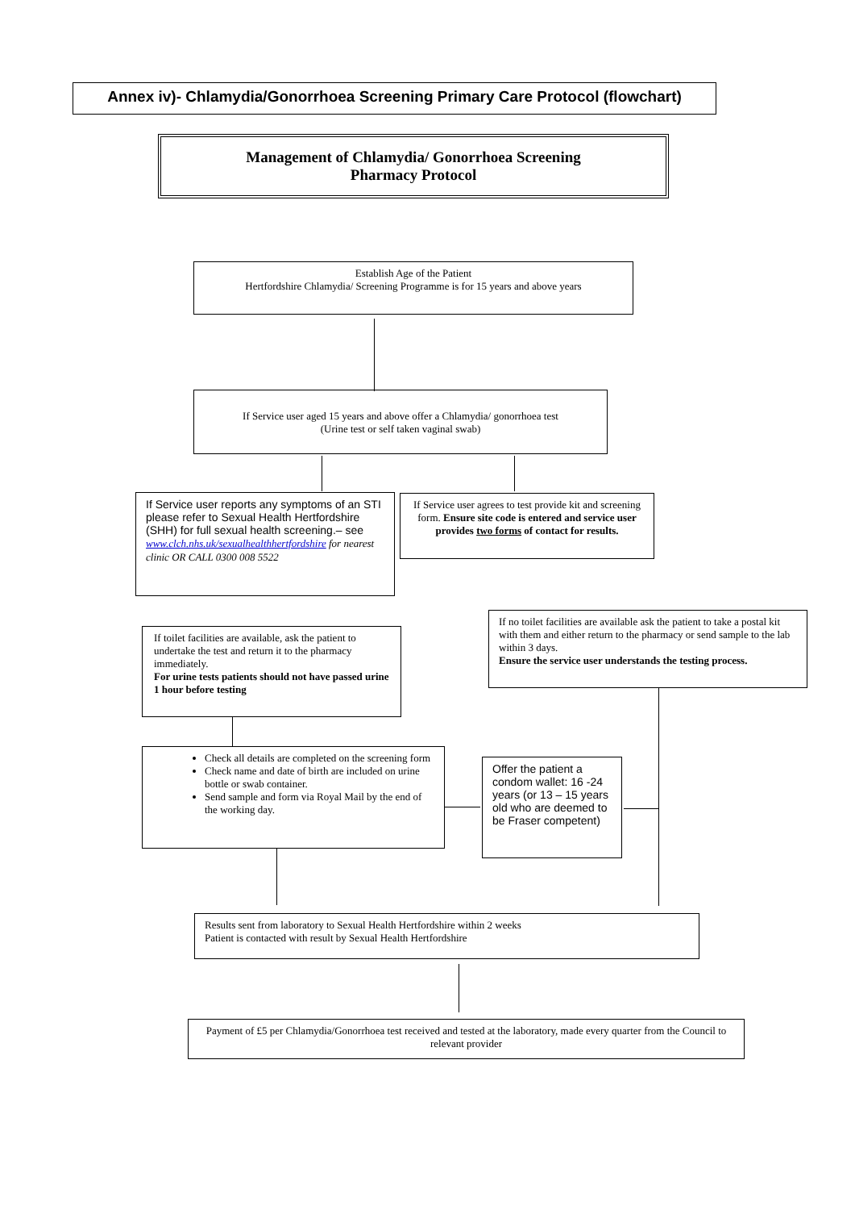Annex iv)- Chlamydia/Gonorrhoea Screening Primary Care Protocol (flowchart)
Management of Chlamydia/ Gonorrhoea Screening
Pharmacy Protocol
Establish Age of the Patient
Hertfordshire Chlamydia/ Screening Programme is for 15 years and above years
If Service user aged 15 years and above offer a Chlamydia/ gonorrhoea test
(Urine test or self taken vaginal swab)
If Service user reports any symptoms of an STI please refer to Sexual Health Hertfordshire (SHH) for full sexual health screening.– see www.clch.nhs.uk/sexualhealthhertfordshire for nearest clinic OR CALL 0300 008 5522
If Service user agrees to test provide kit and screening form. Ensure site code is entered and service user provides two forms of contact for results.
If toilet facilities are available, ask the patient to undertake the test and return it to the pharmacy immediately.
For urine tests patients should not have passed urine 1 hour before testing
If no toilet facilities are available ask the patient to take a postal kit with them and either return to the pharmacy or send sample to the lab within 3 days.
Ensure the service user understands the testing process.
Check all details are completed on the screening form
Check name and date of birth are included on urine bottle or swab container.
Send sample and form via Royal Mail by the end of the working day.
Offer the patient a condom wallet: 16 -24 years (or 13 – 15 years old who are deemed to be Fraser competent)
Results sent from laboratory to Sexual Health Hertfordshire within 2 weeks
Patient is contacted with result by Sexual Health Hertfordshire
Payment of £5 per Chlamydia/Gonorrhoea test received and tested at the laboratory, made every quarter from the Council to relevant provider